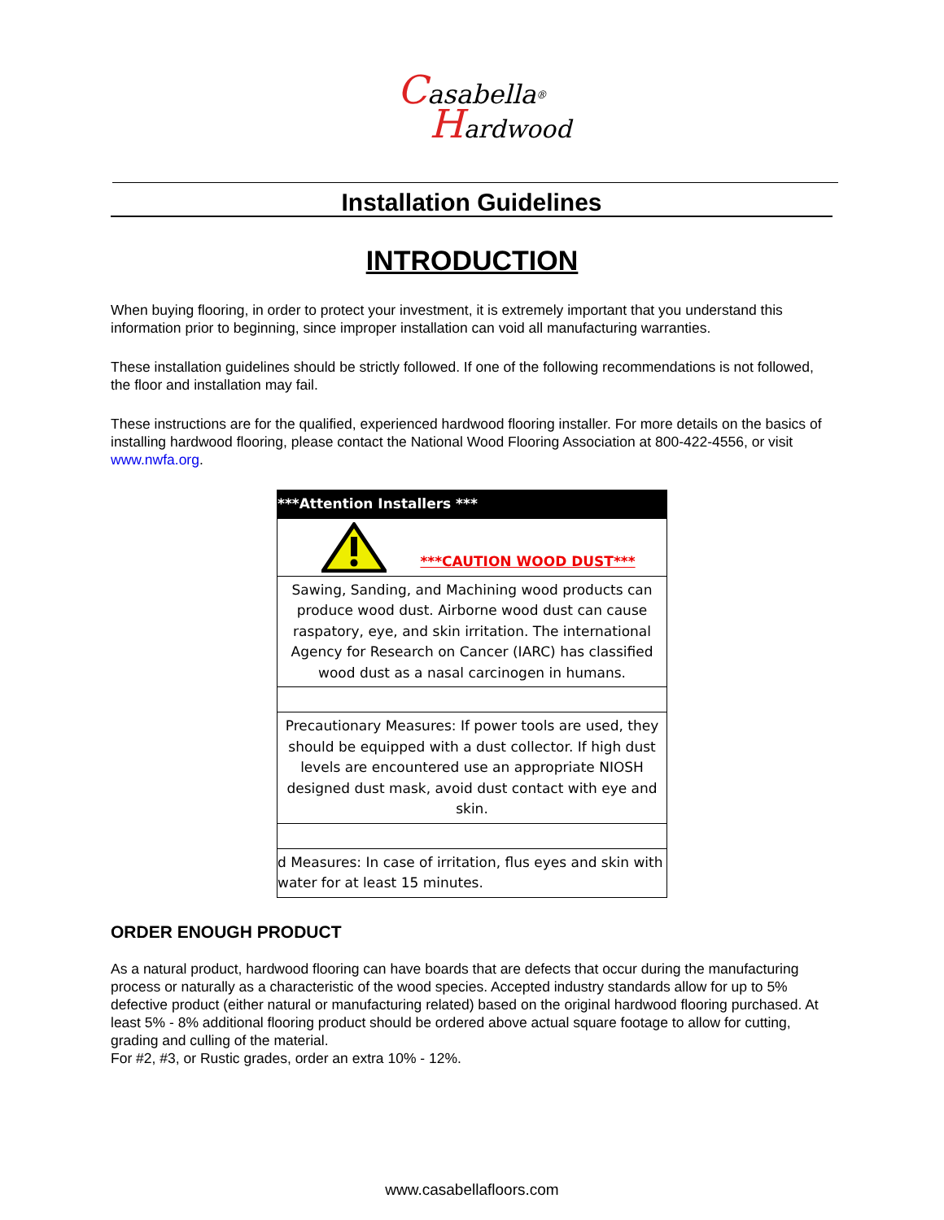Casabella<sup>®</sup>
Hardwood
Installation Guidelines
INTRODUCTION
When buying flooring, in order to protect your investment, it is extremely important that you understand this information prior to beginning, since improper installation can void all manufacturing warranties.
These installation guidelines should be strictly followed. If one of the following recommendations is not followed, the floor and installation may fail.
These instructions are for the qualified, experienced hardwood flooring installer. For more details on the basics of installing hardwood flooring, please contact the National Wood Flooring Association at 800-422-4556, or visit www.nwfa.org.
| ***Attention Installers *** |
| ***CAUTION WOOD DUST*** |
| Sawing, Sanding, and Machining wood products can produce wood dust. Airborne wood dust can cause raspatory, eye, and skin irritation. The international Agency for Research on Cancer (IARC) has classified wood dust as a nasal carcinogen in humans. |
| Precautionary Measures: If power tools are used, they should be equipped with a dust collector. If high dust levels are encountered use an appropriate NIOSH designed dust mask, avoid dust contact with eye and skin. |
| d Measures: In case of irritation, flus eyes and skin with water for at least 15 minutes. |
ORDER ENOUGH PRODUCT
As a natural product, hardwood flooring can have boards that are defects that occur during the manufacturing process or naturally as a characteristic of the wood species. Accepted industry standards allow for up to 5% defective product (either natural or manufacturing related) based on the original hardwood flooring purchased. At least 5% - 8% additional flooring product should be ordered above actual square footage to allow for cutting, grading and culling of the material.
For #2, #3, or Rustic grades, order an extra 10% - 12%.
www.casabellafloors.com